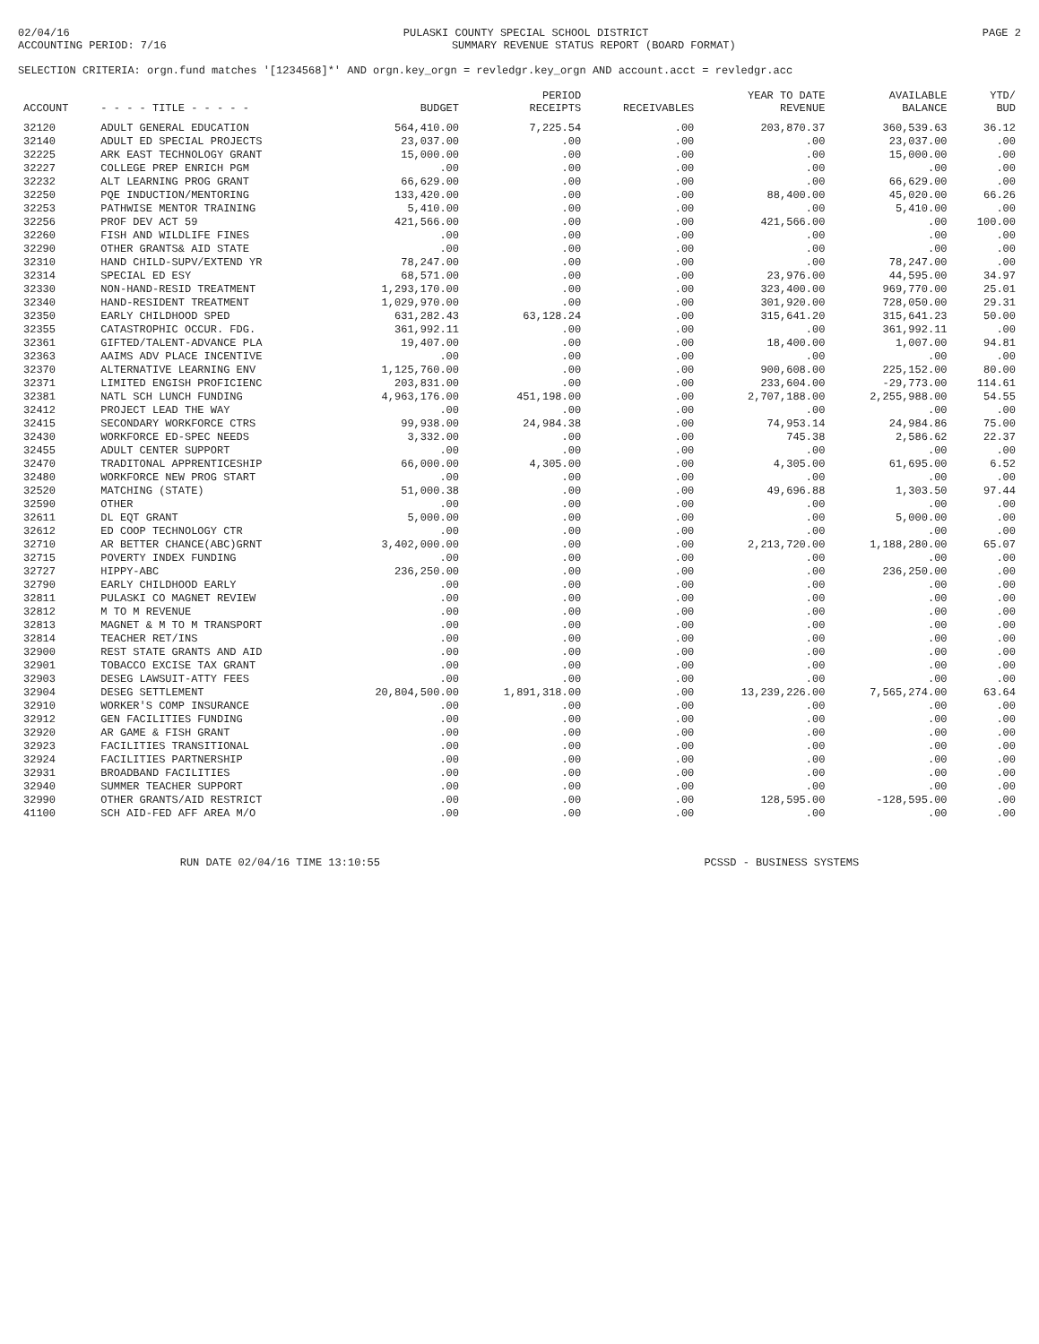02/04/16 PULASKI COUNTY SPECIAL SCHOOL DISTRICT PAGE 2
ACCOUNTING PERIOD: 7/16 SUMMARY REVENUE STATUS REPORT (BOARD FORMAT)
SELECTION CRITERIA: orgn.fund matches '[1234568]*' AND orgn.key_orgn = revledgr.key_orgn AND account.acct = revledgr.acc
| ACCOUNT | - - - - TITLE - - - - - | BUDGET | PERIOD RECEIPTS | RECEIVABLES | YEAR TO DATE REVENUE | AVAILABLE BALANCE | YTD/ BUD |
| --- | --- | --- | --- | --- | --- | --- | --- |
| 32120 | ADULT GENERAL EDUCATION | 564,410.00 | 7,225.54 | .00 | 203,870.37 | 360,539.63 | 36.12 |
| 32140 | ADULT ED SPECIAL PROJECTS | 23,037.00 | .00 | .00 | .00 | 23,037.00 | .00 |
| 32225 | ARK EAST TECHNOLOGY GRANT | 15,000.00 | .00 | .00 | .00 | 15,000.00 | .00 |
| 32227 | COLLEGE PREP ENRICH PGM | .00 | .00 | .00 | .00 | .00 | .00 |
| 32232 | ALT LEARNING PROG GRANT | 66,629.00 | .00 | .00 | .00 | 66,629.00 | .00 |
| 32250 | PQE INDUCTION/MENTORING | 133,420.00 | .00 | .00 | 88,400.00 | 45,020.00 | 66.26 |
| 32253 | PATHWISE MENTOR TRAINING | 5,410.00 | .00 | .00 | .00 | 5,410.00 | .00 |
| 32256 | PROF DEV ACT 59 | 421,566.00 | .00 | .00 | 421,566.00 | .00 | 100.00 |
| 32260 | FISH AND WILDLIFE FINES | .00 | .00 | .00 | .00 | .00 | .00 |
| 32290 | OTHER GRANTS& AID STATE | .00 | .00 | .00 | .00 | .00 | .00 |
| 32310 | HAND CHILD-SUPV/EXTEND YR | 78,247.00 | .00 | .00 | .00 | 78,247.00 | .00 |
| 32314 | SPECIAL ED ESY | 68,571.00 | .00 | .00 | 23,976.00 | 44,595.00 | 34.97 |
| 32330 | NON-HAND-RESID TREATMENT | 1,293,170.00 | .00 | .00 | 323,400.00 | 969,770.00 | 25.01 |
| 32340 | HAND-RESIDENT TREATMENT | 1,029,970.00 | .00 | .00 | 301,920.00 | 728,050.00 | 29.31 |
| 32350 | EARLY CHILDHOOD SPED | 631,282.43 | 63,128.24 | .00 | 315,641.20 | 315,641.23 | 50.00 |
| 32355 | CATASTROPHIC OCCUR. FDG. | 361,992.11 | .00 | .00 | .00 | 361,992.11 | .00 |
| 32361 | GIFTED/TALENT-ADVANCE PLA | 19,407.00 | .00 | .00 | 18,400.00 | 1,007.00 | 94.81 |
| 32363 | AAIMS ADV PLACE INCENTIVE | .00 | .00 | .00 | .00 | .00 | .00 |
| 32370 | ALTERNATIVE LEARNING ENV | 1,125,760.00 | .00 | .00 | 900,608.00 | 225,152.00 | 80.00 |
| 32371 | LIMITED ENGISH PROFICIENC | 203,831.00 | .00 | .00 | 233,604.00 | -29,773.00 | 114.61 |
| 32381 | NATL SCH LUNCH FUNDING | 4,963,176.00 | 451,198.00 | .00 | 2,707,188.00 | 2,255,988.00 | 54.55 |
| 32412 | PROJECT LEAD THE WAY | .00 | .00 | .00 | .00 | .00 | .00 |
| 32415 | SECONDARY WORKFORCE CTRS | 99,938.00 | 24,984.38 | .00 | 74,953.14 | 24,984.86 | 75.00 |
| 32430 | WORKFORCE ED-SPEC NEEDS | 3,332.00 | .00 | .00 | 745.38 | 2,586.62 | 22.37 |
| 32455 | ADULT CENTER SUPPORT | .00 | .00 | .00 | .00 | .00 | .00 |
| 32470 | TRADITONAL APPRENTICESHIP | 66,000.00 | 4,305.00 | .00 | 4,305.00 | 61,695.00 | 6.52 |
| 32480 | WORKFORCE NEW PROG START | .00 | .00 | .00 | .00 | .00 | .00 |
| 32520 | MATCHING (STATE) | 51,000.38 | .00 | .00 | 49,696.88 | 1,303.50 | 97.44 |
| 32590 | OTHER | .00 | .00 | .00 | .00 | .00 | .00 |
| 32611 | DL EQT GRANT | 5,000.00 | .00 | .00 | .00 | 5,000.00 | .00 |
| 32612 | ED COOP TECHNOLOGY CTR | .00 | .00 | .00 | .00 | .00 | .00 |
| 32710 | AR BETTER CHANCE(ABC)GRNT | 3,402,000.00 | .00 | .00 | 2,213,720.00 | 1,188,280.00 | 65.07 |
| 32715 | POVERTY INDEX FUNDING | .00 | .00 | .00 | .00 | .00 | .00 |
| 32727 | HIPPY-ABC | 236,250.00 | .00 | .00 | .00 | 236,250.00 | .00 |
| 32790 | EARLY CHILDHOOD EARLY | .00 | .00 | .00 | .00 | .00 | .00 |
| 32811 | PULASKI CO MAGNET REVIEW | .00 | .00 | .00 | .00 | .00 | .00 |
| 32812 | M TO M REVENUE | .00 | .00 | .00 | .00 | .00 | .00 |
| 32813 | MAGNET & M TO M TRANSPORT | .00 | .00 | .00 | .00 | .00 | .00 |
| 32814 | TEACHER RET/INS | .00 | .00 | .00 | .00 | .00 | .00 |
| 32900 | REST STATE GRANTS AND AID | .00 | .00 | .00 | .00 | .00 | .00 |
| 32901 | TOBACCO EXCISE TAX GRANT | .00 | .00 | .00 | .00 | .00 | .00 |
| 32903 | DESEG LAWSUIT-ATTY FEES | .00 | .00 | .00 | .00 | .00 | .00 |
| 32904 | DESEG SETTLEMENT | 20,804,500.00 | 1,891,318.00 | .00 | 13,239,226.00 | 7,565,274.00 | 63.64 |
| 32910 | WORKER'S COMP INSURANCE | .00 | .00 | .00 | .00 | .00 | .00 |
| 32912 | GEN FACILITIES FUNDING | .00 | .00 | .00 | .00 | .00 | .00 |
| 32920 | AR GAME & FISH GRANT | .00 | .00 | .00 | .00 | .00 | .00 |
| 32923 | FACILITIES TRANSITIONAL | .00 | .00 | .00 | .00 | .00 | .00 |
| 32924 | FACILITIES PARTNERSHIP | .00 | .00 | .00 | .00 | .00 | .00 |
| 32931 | BROADBAND FACILITIES | .00 | .00 | .00 | .00 | .00 | .00 |
| 32940 | SUMMER TEACHER SUPPORT | .00 | .00 | .00 | .00 | .00 | .00 |
| 32990 | OTHER GRANTS/AID RESTRICT | .00 | .00 | .00 | 128,595.00 | -128,595.00 | .00 |
| 41100 | SCH AID-FED AFF AREA M/O | .00 | .00 | .00 | .00 | .00 | .00 |
RUN DATE 02/04/16 TIME 13:10:55 PCSSD - BUSINESS SYSTEMS